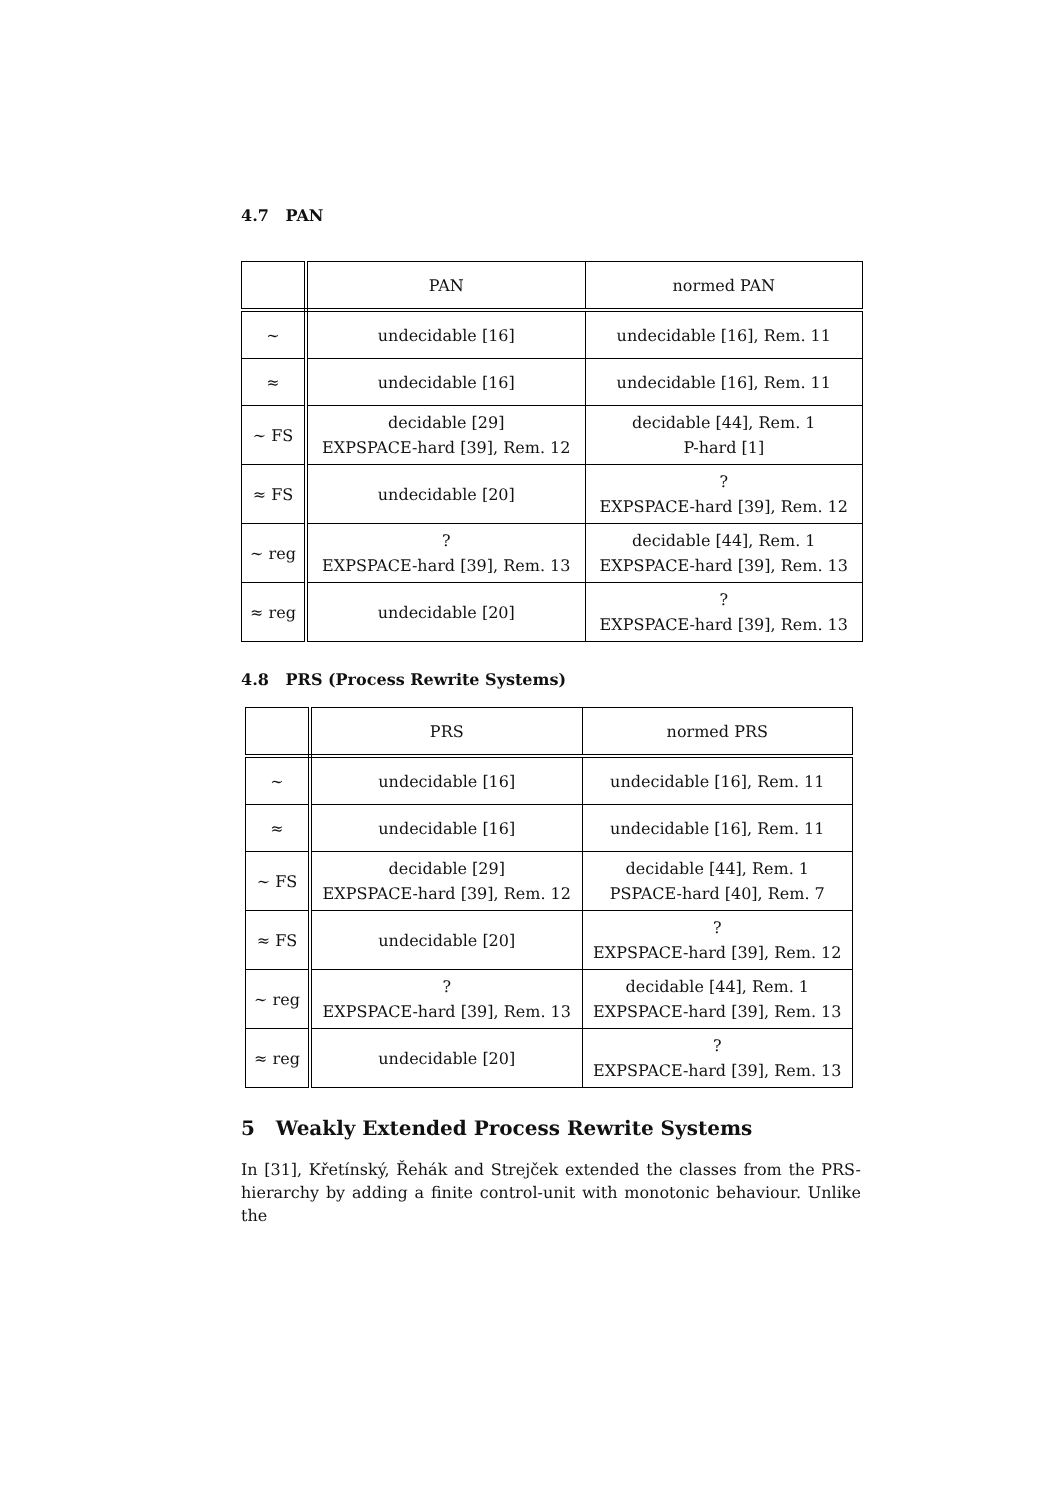4.7 PAN
| | PAN | normed PAN |
| --- | --- | --- |
| ∼ | undecidable [16] | undecidable [16], Rem. 11 |
| ≈ | undecidable [16] | undecidable [16], Rem. 11 |
| ∼ FS | decidable [29] EXPSPACE-hard [39], Rem. 12 | decidable [44], Rem. 1 P-hard [1] |
| ≈ FS | undecidable [20] | ? EXPSPACE-hard [39], Rem. 12 |
| ∼ reg | ? EXPSPACE-hard [39], Rem. 13 | decidable [44], Rem. 1 EXPSPACE-hard [39], Rem. 13 |
| ≈ reg | undecidable [20] | ? EXPSPACE-hard [39], Rem. 13 |
4.8 PRS (Process Rewrite Systems)
| | PRS | normed PRS |
| --- | --- | --- |
| ∼ | undecidable [16] | undecidable [16], Rem. 11 |
| ≈ | undecidable [16] | undecidable [16], Rem. 11 |
| ∼ FS | decidable [29] EXPSPACE-hard [39], Rem. 12 | decidable [44], Rem. 1 PSPACE-hard [40], Rem. 7 |
| ≈ FS | undecidable [20] | ? EXPSPACE-hard [39], Rem. 12 |
| ∼ reg | ? EXPSPACE-hard [39], Rem. 13 | decidable [44], Rem. 1 EXPSPACE-hard [39], Rem. 13 |
| ≈ reg | undecidable [20] | ? EXPSPACE-hard [39], Rem. 13 |
5 Weakly Extended Process Rewrite Systems
In [31], Křetínský, Řehák and Strejček extended the classes from the PRS-hierarchy by adding a finite control-unit with monotonic behaviour. Unlike the